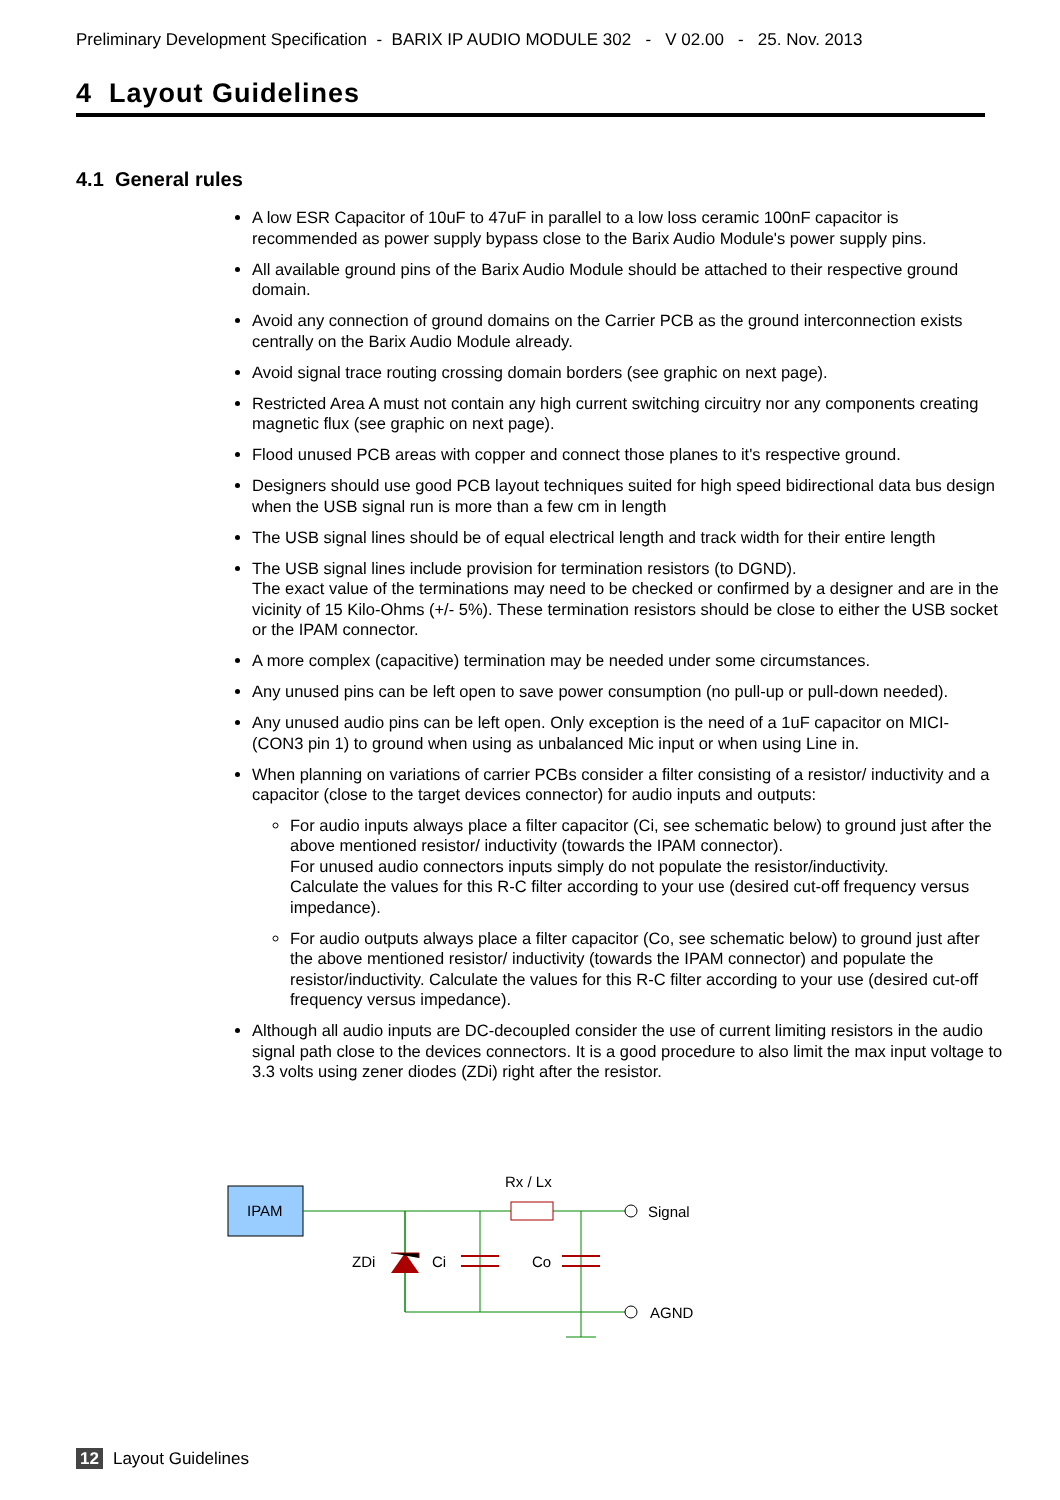Preliminary Development Specification - BARIX IP AUDIO MODULE 302 - V 02.00 - 25. Nov. 2013
4 Layout Guidelines
4.1 General rules
A low ESR Capacitor of 10uF to 47uF in parallel to a low loss ceramic 100nF capacitor is recommended as power supply bypass close to the Barix Audio Module's power supply pins.
All available ground pins of the Barix Audio Module should be attached to their respective ground domain.
Avoid any connection of ground domains on the Carrier PCB as the ground interconnection exists centrally on the Barix Audio Module already.
Avoid signal trace routing crossing domain borders (see graphic on next page).
Restricted Area A must not contain any high current switching circuitry nor any components creating magnetic flux (see graphic on next page).
Flood unused PCB areas with copper and connect those planes to it's respective ground.
Designers should use good PCB layout techniques suited for high speed bidirectional data bus design when the USB signal run is more than a few cm in length
The USB signal lines should be of equal electrical length and track width for their entire length
The USB signal lines include provision for termination resistors (to DGND).
The exact value of the terminations may need to be checked or confirmed by a designer and are in the vicinity of 15 Kilo-Ohms (+/- 5%). These termination resistors should be close to either the USB socket or the IPAM connector.
A more complex (capacitive) termination may be needed under some circumstances.
Any unused pins can be left open to save power consumption (no pull-up or pull-down needed).
Any unused audio pins can be left open. Only exception is the need of a 1uF capacitor on MICI- (CON3 pin 1) to ground when using as unbalanced Mic input or when using Line in.
When planning on variations of carrier PCBs consider a filter consisting of a resistor/ inductivity and a capacitor (close to the target devices connector) for audio inputs and outputs:
For audio inputs always place a filter capacitor (Ci, see schematic below) to ground just after the above mentioned resistor/ inductivity (towards the IPAM connector).
For unused audio connectors inputs simply do not populate the resistor/inductivity.
Calculate the values for this R-C filter according to your use (desired cut-off frequency versus impedance).
For audio outputs always place a filter capacitor (Co, see schematic below) to ground just after the above mentioned resistor/ inductivity (towards the IPAM connector) and populate the resistor/inductivity. Calculate the values for this R-C filter according to your use (desired cut-off frequency versus impedance).
Although all audio inputs are DC-decoupled consider the use of current limiting resistors in the audio signal path close to the devices connectors. It is a good procedure to also limit the max input voltage to 3.3 volts using zener diodes (ZDi) right after the resistor.
IPAM
Rx / Lx
Signal
AGND
ZDi
Ci
Co
12 Layout Guidelines